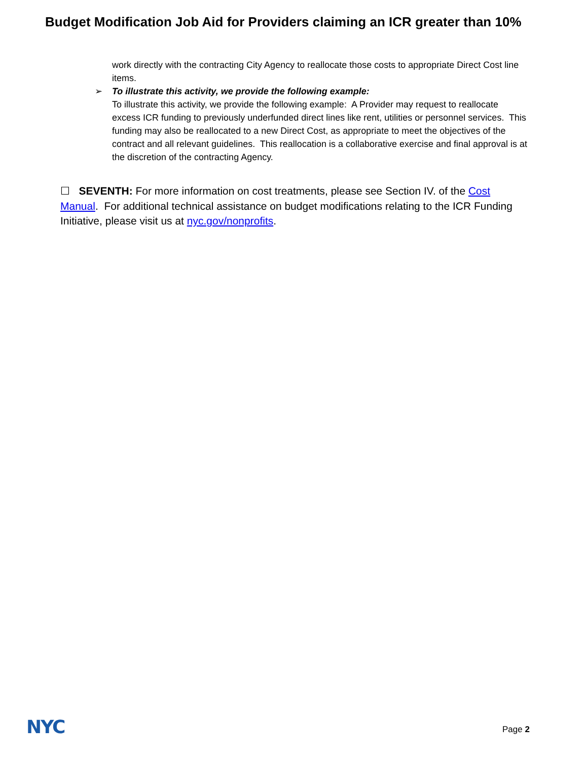Budget Modification Job Aid for Providers claiming an ICR greater than 10%
work directly with the contracting City Agency to reallocate those costs to appropriate Direct Cost line items.
➢ To illustrate this activity, we provide the following example:
To illustrate this activity, we provide the following example: A Provider may request to reallocate excess ICR funding to previously underfunded direct lines like rent, utilities or personnel services. This funding may also be reallocated to a new Direct Cost, as appropriate to meet the objectives of the contract and all relevant guidelines. This reallocation is a collaborative exercise and final approval is at the discretion of the contracting Agency.
☐ SEVENTH: For more information on cost treatments, please see Section IV. of the Cost Manual. For additional technical assistance on budget modifications relating to the ICR Funding Initiative, please visit us at nyc.gov/nonprofits.
NYC Page 2